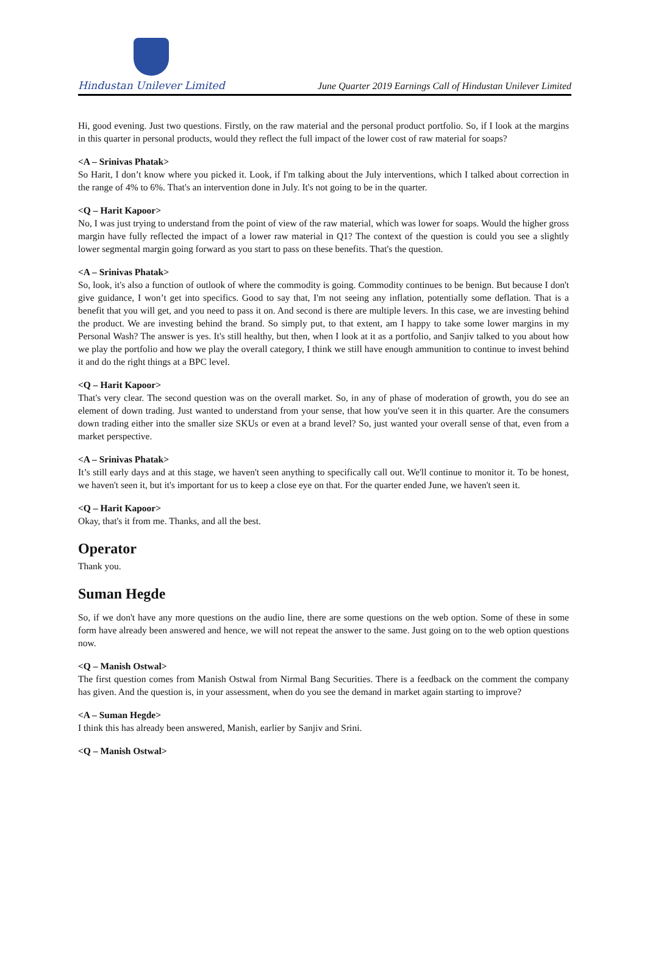Hindustan Unilever Limited
June Quarter 2019 Earnings Call of Hindustan Unilever Limited
Hi, good evening. Just two questions. Firstly, on the raw material and the personal product portfolio. So, if I look at the margins in this quarter in personal products, would they reflect the full impact of the lower cost of raw material for soaps?
<A – Srinivas Phatak>
So Harit, I don’t know where you picked it. Look, if I'm talking about the July interventions, which I talked about correction in the range of 4% to 6%. That's an intervention done in July. It's not going to be in the quarter.
<Q – Harit Kapoor>
No, I was just trying to understand from the point of view of the raw material, which was lower for soaps. Would the higher gross margin have fully reflected the impact of a lower raw material in Q1? The context of the question is could you see a slightly lower segmental margin going forward as you start to pass on these benefits. That's the question.
<A – Srinivas Phatak>
So, look, it's also a function of outlook of where the commodity is going. Commodity continues to be benign. But because I don't give guidance, I won’t get into specifics. Good to say that, I'm not seeing any inflation, potentially some deflation. That is a benefit that you will get, and you need to pass it on. And second is there are multiple levers. In this case, we are investing behind the product. We are investing behind the brand. So simply put, to that extent, am I happy to take some lower margins in my Personal Wash? The answer is yes. It's still healthy, but then, when I look at it as a portfolio, and Sanjiv talked to you about how we play the portfolio and how we play the overall category, I think we still have enough ammunition to continue to invest behind it and do the right things at a BPC level.
<Q – Harit Kapoor>
That's very clear. The second question was on the overall market. So, in any of phase of moderation of growth, you do see an element of down trading. Just wanted to understand from your sense, that how you've seen it in this quarter. Are the consumers down trading either into the smaller size SKUs or even at a brand level? So, just wanted your overall sense of that, even from a market perspective.
<A – Srinivas Phatak>
It’s still early days and at this stage, we haven't seen anything to specifically call out. We'll continue to monitor it. To be honest, we haven't seen it, but it's important for us to keep a close eye on that. For the quarter ended June, we haven't seen it.
<Q – Harit Kapoor>
Okay, that's it from me. Thanks, and all the best.
Operator
Thank you.
Suman Hegde
So, if we don't have any more questions on the audio line, there are some questions on the web option. Some of these in some form have already been answered and hence, we will not repeat the answer to the same. Just going on to the web option questions now.
<Q – Manish Ostwal>
The first question comes from Manish Ostwal from Nirmal Bang Securities. There is a feedback on the comment the company has given. And the question is, in your assessment, when do you see the demand in market again starting to improve?
<A – Suman Hegde>
I think this has already been answered, Manish, earlier by Sanjiv and Srini.
<Q – Manish Ostwal>